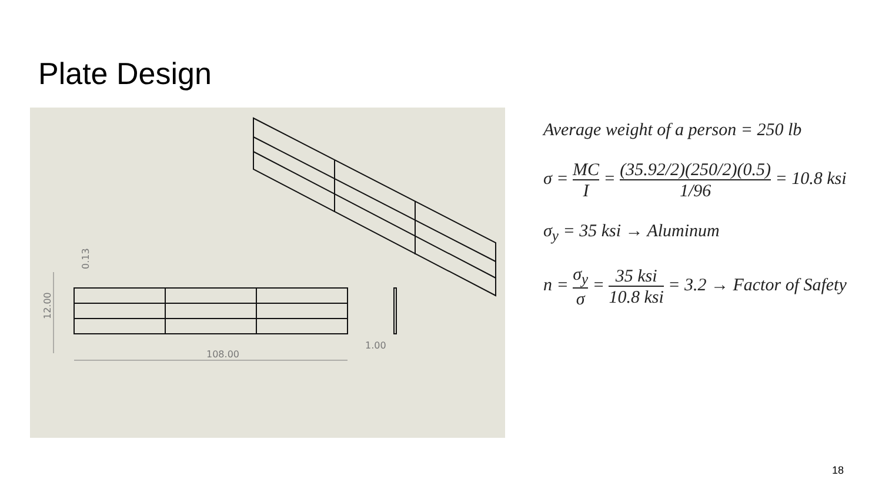Plate Design
108.00
1.00
12.00
0.13
Average weight of a person = 250 lb
σ = MC I = (35.92/2)(250/2)(0.5) 1/96 = 10.8 ksi
σ<sub>y</sub> = 35 ksi → Aluminum
n = σ<sub>y</sub> σ = 35 ksi 10.8 ksi = 3.2 → Factor of Safety
18